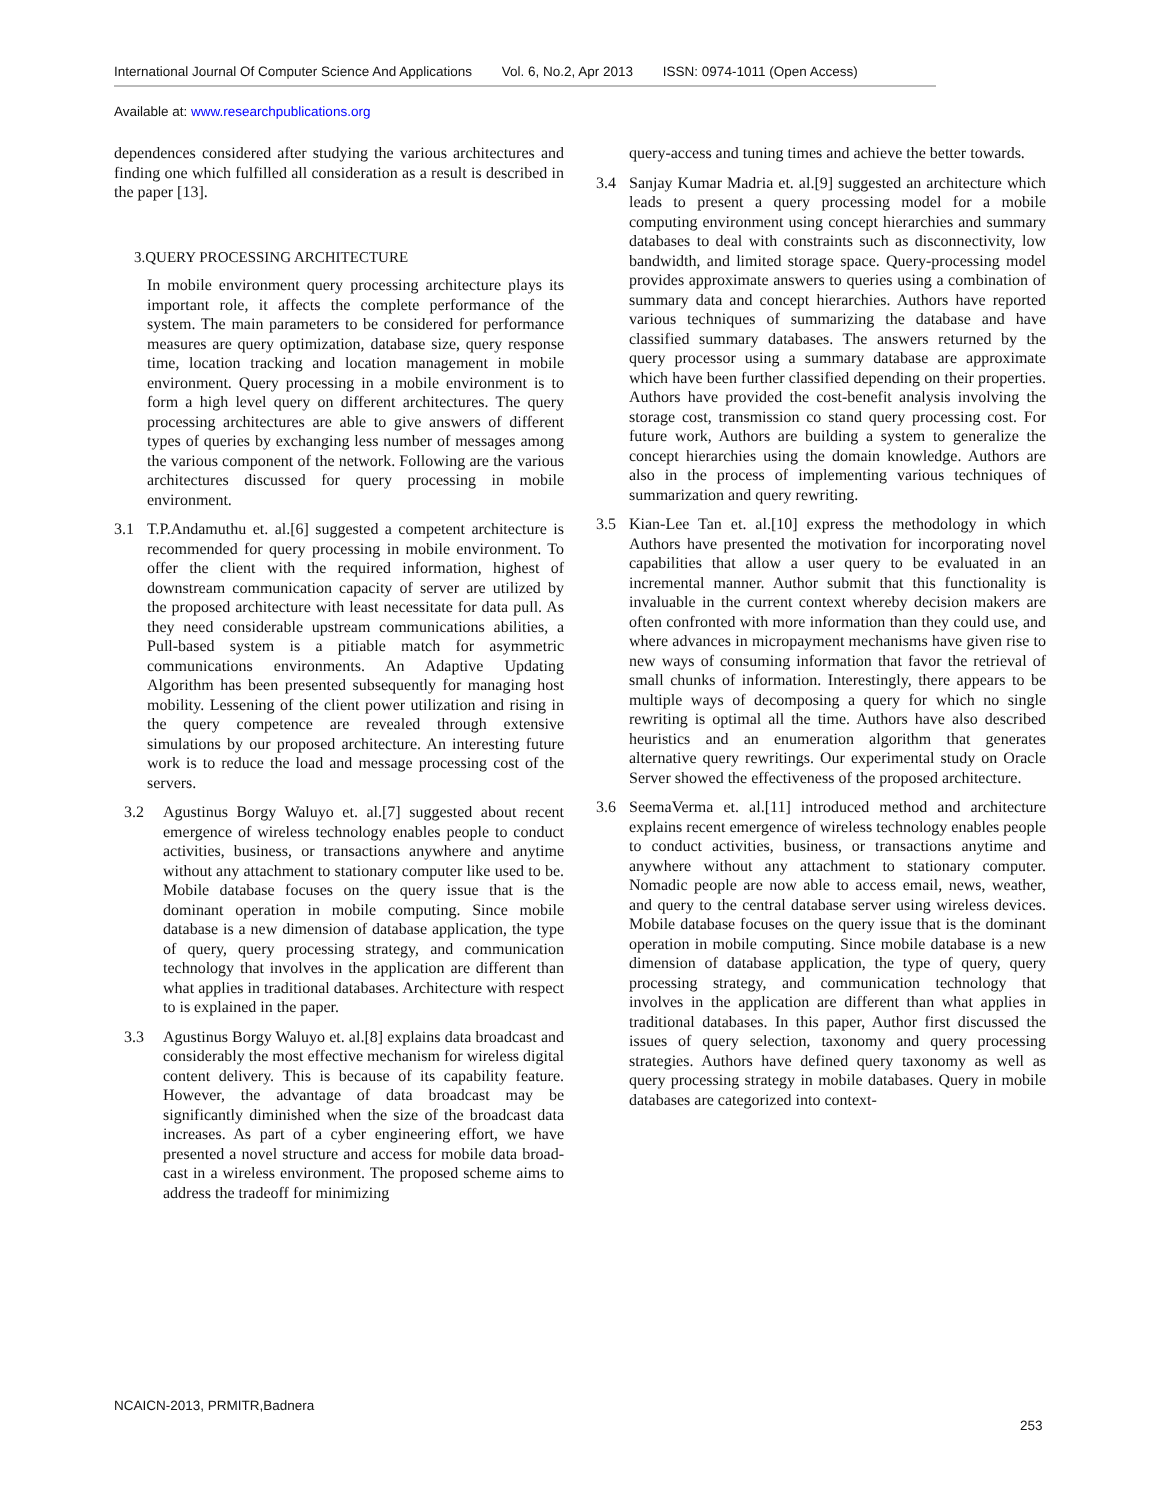International Journal Of Computer Science And Applications Vol. 6, No.2, Apr 2013 ISSN: 0974-1011 (Open Access)
Available at: www.researchpublications.org
dependences considered after studying the various architectures and finding one which fulfilled all consideration as a result is described in the paper [13].
3.QUERY PROCESSING ARCHITECTURE
In mobile environment query processing architecture plays its important role, it affects the complete performance of the system. The main parameters to be considered for performance measures are query optimization, database size, query response time, location tracking and location management in mobile environment. Query processing in a mobile environment is to form a high level query on different architectures. The query processing architectures are able to give answers of different types of queries by exchanging less number of messages among the various component of the network. Following are the various architectures discussed for query processing in mobile environment.
3.1 T.P.Andamuthu et. al.[6] suggested a competent architecture is recommended for query processing in mobile environment. To offer the client with the required information, highest of downstream communication capacity of server are utilized by the proposed architecture with least necessitate for data pull. As they need considerable upstream communications abilities, a Pull-based system is a pitiable match for asymmetric communications environments. An Adaptive Updating Algorithm has been presented subsequently for managing host mobility. Lessening of the client power utilization and rising in the query competence are revealed through extensive simulations by our proposed architecture. An interesting future work is to reduce the load and message processing cost of the servers.
3.2 Agustinus Borgy Waluyo et. al.[7] suggested about recent emergence of wireless technology enables people to conduct activities, business, or transactions anywhere and anytime without any attachment to stationary computer like used to be. Mobile database focuses on the query issue that is the dominant operation in mobile computing. Since mobile database is a new dimension of database application, the type of query, query processing strategy, and communication technology that involves in the application are different than what applies in traditional databases. Architecture with respect to is explained in the paper.
3.3 Agustinus Borgy Waluyo et. al.[8] explains data broadcast and considerably the most effective mechanism for wireless digital content delivery. This is because of its capability feature. However, the advantage of data broadcast may be significantly diminished when the size of the broadcast data increases. As part of a cyber engineering effort, we have presented a novel structure and access for mobile data broad-cast in a wireless environment. The proposed scheme aims to address the tradeoff for minimizing
query-access and tuning times and achieve the better towards.
3.4 Sanjay Kumar Madria et. al.[9] suggested an architecture which leads to present a query processing model for a mobile computing environment using concept hierarchies and summary databases to deal with constraints such as disconnectivity, low bandwidth, and limited storage space. Query-processing model provides approximate answers to queries using a combination of summary data and concept hierarchies. Authors have reported various techniques of summarizing the database and have classified summary databases. The answers returned by the query processor using a summary database are approximate which have been further classified depending on their properties. Authors have provided the cost-benefit analysis involving the storage cost, transmission co stand query processing cost. For future work, Authors are building a system to generalize the concept hierarchies using the domain knowledge. Authors are also in the process of implementing various techniques of summarization and query rewriting.
3.5 Kian-Lee Tan et. al.[10] express the methodology in which Authors have presented the motivation for incorporating novel capabilities that allow a user query to be evaluated in an incremental manner. Author submit that this functionality is invaluable in the current context whereby decision makers are often confronted with more information than they could use, and where advances in micropayment mechanisms have given rise to new ways of consuming information that favor the retrieval of small chunks of information. Interestingly, there appears to be multiple ways of decomposing a query for which no single rewriting is optimal all the time. Authors have also described heuristics and an enumeration algorithm that generates alternative query rewritings. Our experimental study on Oracle Server showed the effectiveness of the proposed architecture.
3.6 SeemaVerma et. al.[11] introduced method and architecture explains recent emergence of wireless technology enables people to conduct activities, business, or transactions anytime and anywhere without any attachment to stationary computer. Nomadic people are now able to access email, news, weather, and query to the central database server using wireless devices. Mobile database focuses on the query issue that is the dominant operation in mobile computing. Since mobile database is a new dimension of database application, the type of query, query processing strategy, and communication technology that involves in the application are different than what applies in traditional databases. In this paper, Author first discussed the issues of query selection, taxonomy and query processing strategies. Authors have defined query taxonomy as well as query processing strategy in mobile databases. Query in mobile databases are categorized into context-
NCAICN-2013, PRMITR,Badnera
253